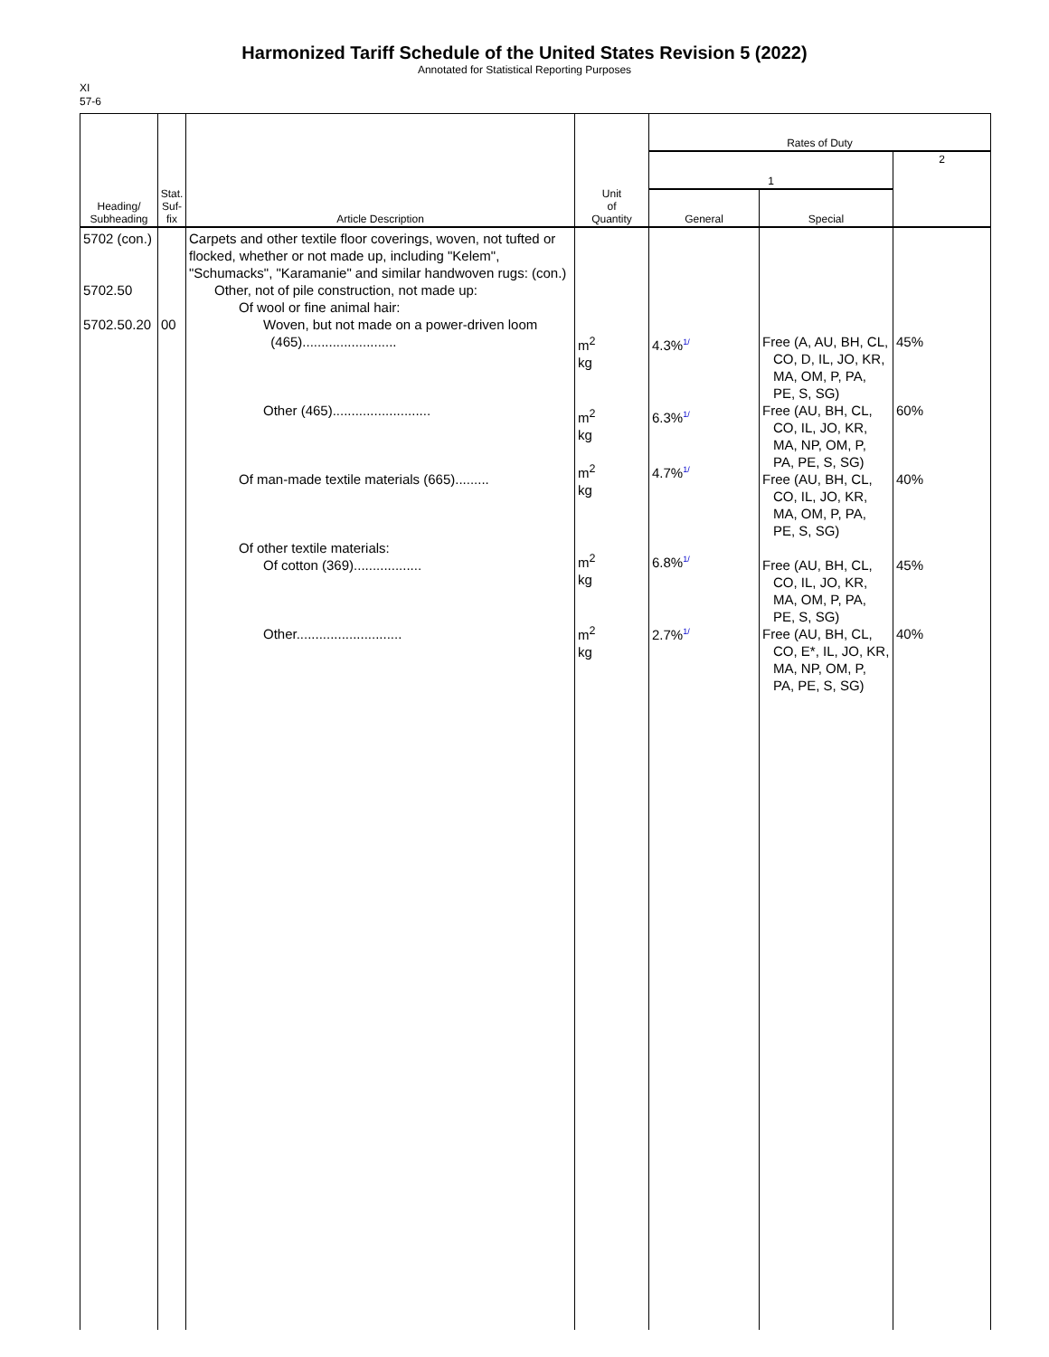Harmonized Tariff Schedule of the United States Revision 5 (2022)
Annotated for Statistical Reporting Purposes
XI
57-6
| Heading/ Subheading | Stat. Suf- fix | Article Description | Unit of Quantity | Rates of Duty | | |
| --- | --- | --- | --- | --- | --- | --- |
| | | | | 1 | | 2 |
| | | | | General | Special | |
| 5702 (con.) 5702.50 5702.50.20 | 00 | Carpets and other textile floor coverings, woven, not tufted or flocked, whether or not made up, including "Kelem", "Schumacks", "Karamanie" and similar handwoven rugs: (con.) Other, not of pile construction, not made up: Of wool or fine animal hair: Woven, but not made on a power-driven loom (465)......................... Other (465).......................... Of man-made textile materials (665)......... Of other textile materials: Of cotton (369).................. Other............................ | m<sup>2</sup> kg m<sup>2</sup> kg m<sup>2</sup> kg m<sup>2</sup> kg m<sup>2</sup> kg | 4.3%<sup>1/</sup> 6.3%<sup>1/</sup> 4.7%<sup>1/</sup> 6.8%<sup>1/</sup> 2.7%<sup>1/</sup> | Free (A, AU, BH, CL, CO, D, IL, JO, KR, MA, OM, P, PA, PE, S, SG) Free (AU, BH, CL, CO, IL, JO, KR, MA, NP, OM, P, PA, PE, S, SG) Free (AU, BH, CL, CO, IL, JO, KR, MA, OM, P, PA, PE, S, SG) Free (AU, BH, CL, CO, IL, JO, KR, MA, OM, P, PA, PE, S, SG) Free (AU, BH, CL, CO, E*, IL, JO, KR, MA, NP, OM, P, PA, PE, S, SG) | 45% 60% 40% 45% 40% |